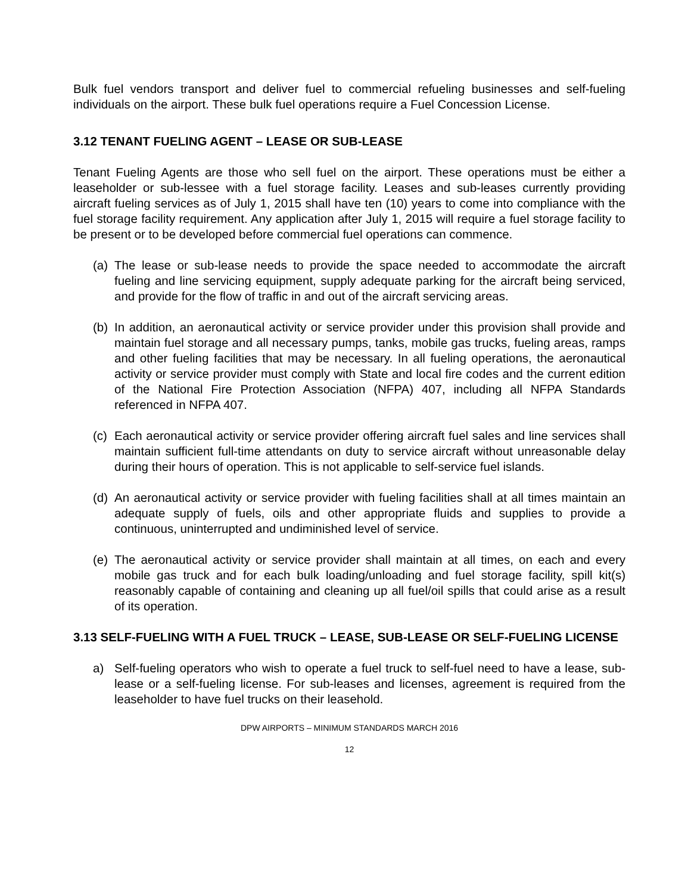Bulk fuel vendors transport and deliver fuel to commercial refueling businesses and self-fueling individuals on the airport. These bulk fuel operations require a Fuel Concession License.
3.12 TENANT FUELING AGENT – LEASE OR SUB-LEASE
Tenant Fueling Agents are those who sell fuel on the airport. These operations must be either a leaseholder or sub-lessee with a fuel storage facility. Leases and sub-leases currently providing aircraft fueling services as of July 1, 2015 shall have ten (10) years to come into compliance with the fuel storage facility requirement. Any application after July 1, 2015 will require a fuel storage facility to be present or to be developed before commercial fuel operations can commence.
(a) The lease or sub-lease needs to provide the space needed to accommodate the aircraft fueling and line servicing equipment, supply adequate parking for the aircraft being serviced, and provide for the flow of traffic in and out of the aircraft servicing areas.
(b) In addition, an aeronautical activity or service provider under this provision shall provide and maintain fuel storage and all necessary pumps, tanks, mobile gas trucks, fueling areas, ramps and other fueling facilities that may be necessary. In all fueling operations, the aeronautical activity or service provider must comply with State and local fire codes and the current edition of the National Fire Protection Association (NFPA) 407, including all NFPA Standards referenced in NFPA 407.
(c) Each aeronautical activity or service provider offering aircraft fuel sales and line services shall maintain sufficient full-time attendants on duty to service aircraft without unreasonable delay during their hours of operation. This is not applicable to self-service fuel islands.
(d) An aeronautical activity or service provider with fueling facilities shall at all times maintain an adequate supply of fuels, oils and other appropriate fluids and supplies to provide a continuous, uninterrupted and undiminished level of service.
(e) The aeronautical activity or service provider shall maintain at all times, on each and every mobile gas truck and for each bulk loading/unloading and fuel storage facility, spill kit(s) reasonably capable of containing and cleaning up all fuel/oil spills that could arise as a result of its operation.
3.13 SELF-FUELING WITH A FUEL TRUCK – LEASE, SUB-LEASE OR SELF-FUELING LICENSE
a) Self-fueling operators who wish to operate a fuel truck to self-fuel need to have a lease, sub-lease or a self-fueling license. For sub-leases and licenses, agreement is required from the leaseholder to have fuel trucks on their leasehold.
DPW AIRPORTS – MINIMUM STANDARDS MARCH 2016
12